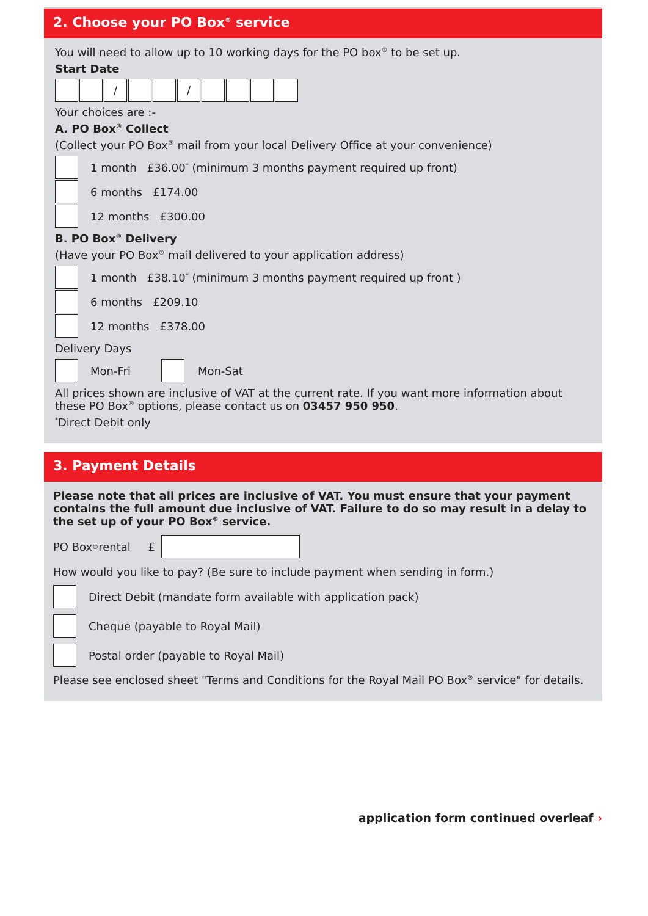2. Choose your PO Box<sup>®</sup> service
You will need to allow up to 10 working days for the PO box<sup>®</sup> to be set up.
Start Date
/ /
Your choices are :-
A. PO Box<sup>®</sup> Collect
(Collect your PO Box<sup>®</sup> mail from your local Delivery Office at your convenience)
1 month £36.00<sup>*</sup> (minimum 3 months payment required up front)
6 months £174.00
12 months £300.00
B. PO Box<sup>®</sup> Delivery
(Have your PO Box<sup>®</sup> mail delivered to your application address)
1 month £38.10<sup>*</sup> (minimum 3 months payment required up front )
6 months £209.10
12 months £378.00
Delivery Days
Mon-Fri Mon-Sat
All prices shown are inclusive of VAT at the current rate. If you want more information about these PO Box<sup>®</sup> options, please contact us on 03457 950 950.
<sup>*</sup> Direct Debit only
3. Payment Details
Please note that all prices are inclusive of VAT. You must ensure that your payment contains the full amount due inclusive of VAT. Failure to do so may result in a delay to the set up of your PO Box<sup>®</sup> service.
PO Box<sup>®</sup> rental £
How would you like to pay? (Be sure to include payment when sending in form.)
Direct Debit (mandate form available with application pack)
Cheque (payable to Royal Mail)
Postal order (payable to Royal Mail)
Please see enclosed sheet "Terms and Conditions for the Royal Mail PO Box<sup>®</sup> service" for details.
application form continued overleaf ›